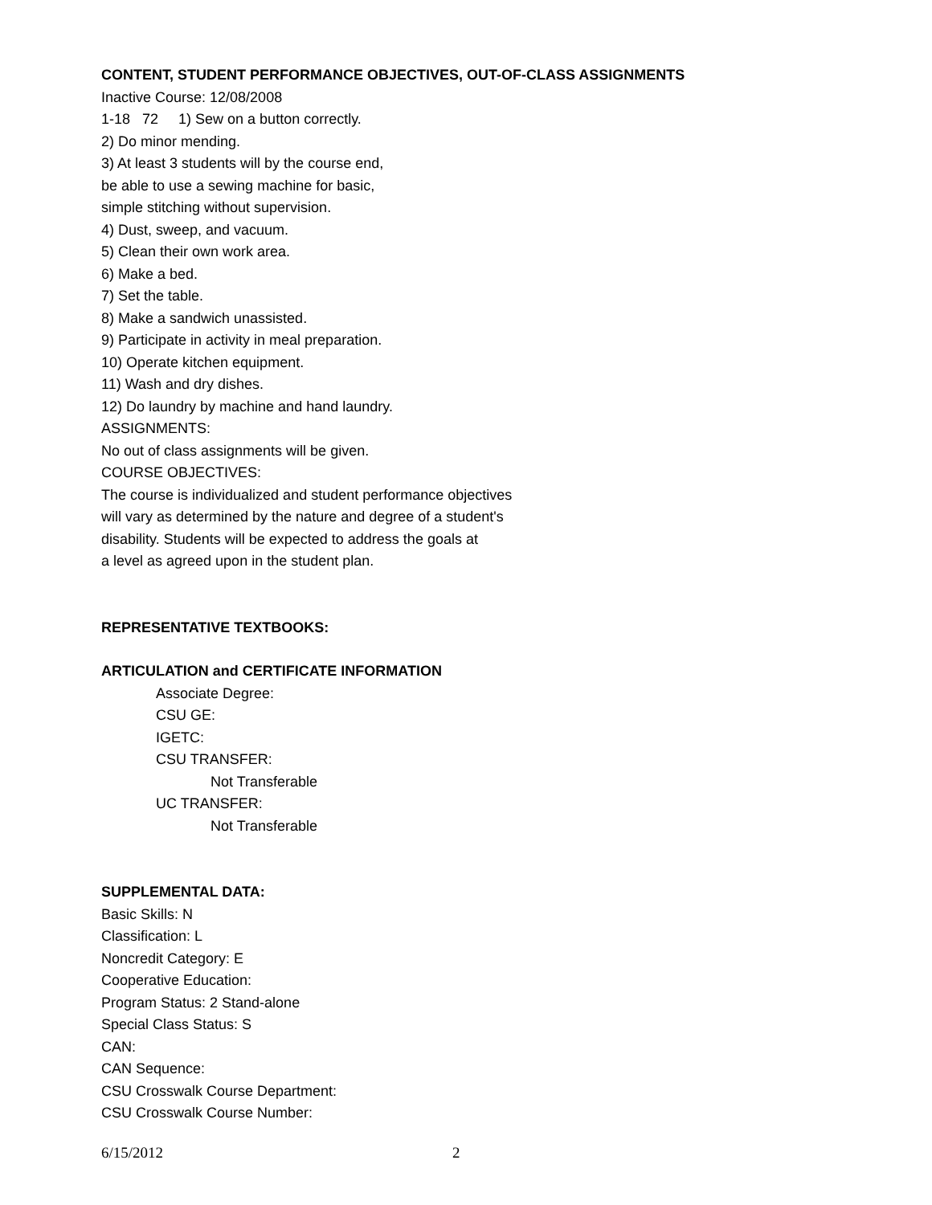CONTENT, STUDENT PERFORMANCE OBJECTIVES, OUT-OF-CLASS ASSIGNMENTS
Inactive Course: 12/08/2008
1-18 72 1) Sew on a button correctly.
2) Do minor mending.
3) At least 3 students will by the course end,
be able to use a sewing machine for basic,
simple stitching without supervision.
4) Dust, sweep, and vacuum.
5) Clean their own work area.
6) Make a bed.
7) Set the table.
8) Make a sandwich unassisted.
9) Participate in activity in meal preparation.
10) Operate kitchen equipment.
11) Wash and dry dishes.
12) Do laundry by machine and hand laundry.
ASSIGNMENTS:
No out of class assignments will be given.
COURSE OBJECTIVES:
The course is individualized and student performance objectives
will vary as determined by the nature and degree of a student's
disability. Students will be expected to address the goals at
a level as agreed upon in the student plan.
REPRESENTATIVE TEXTBOOKS:
ARTICULATION and CERTIFICATE INFORMATION
Associate Degree:
CSU GE:
IGETC:
CSU TRANSFER:
Not Transferable
UC TRANSFER:
Not Transferable
SUPPLEMENTAL DATA:
Basic Skills: N
Classification: L
Noncredit Category: E
Cooperative Education:
Program Status: 2 Stand-alone
Special Class Status: S
CAN:
CAN Sequence:
CSU Crosswalk Course Department:
CSU Crosswalk Course Number:
6/15/2012 2